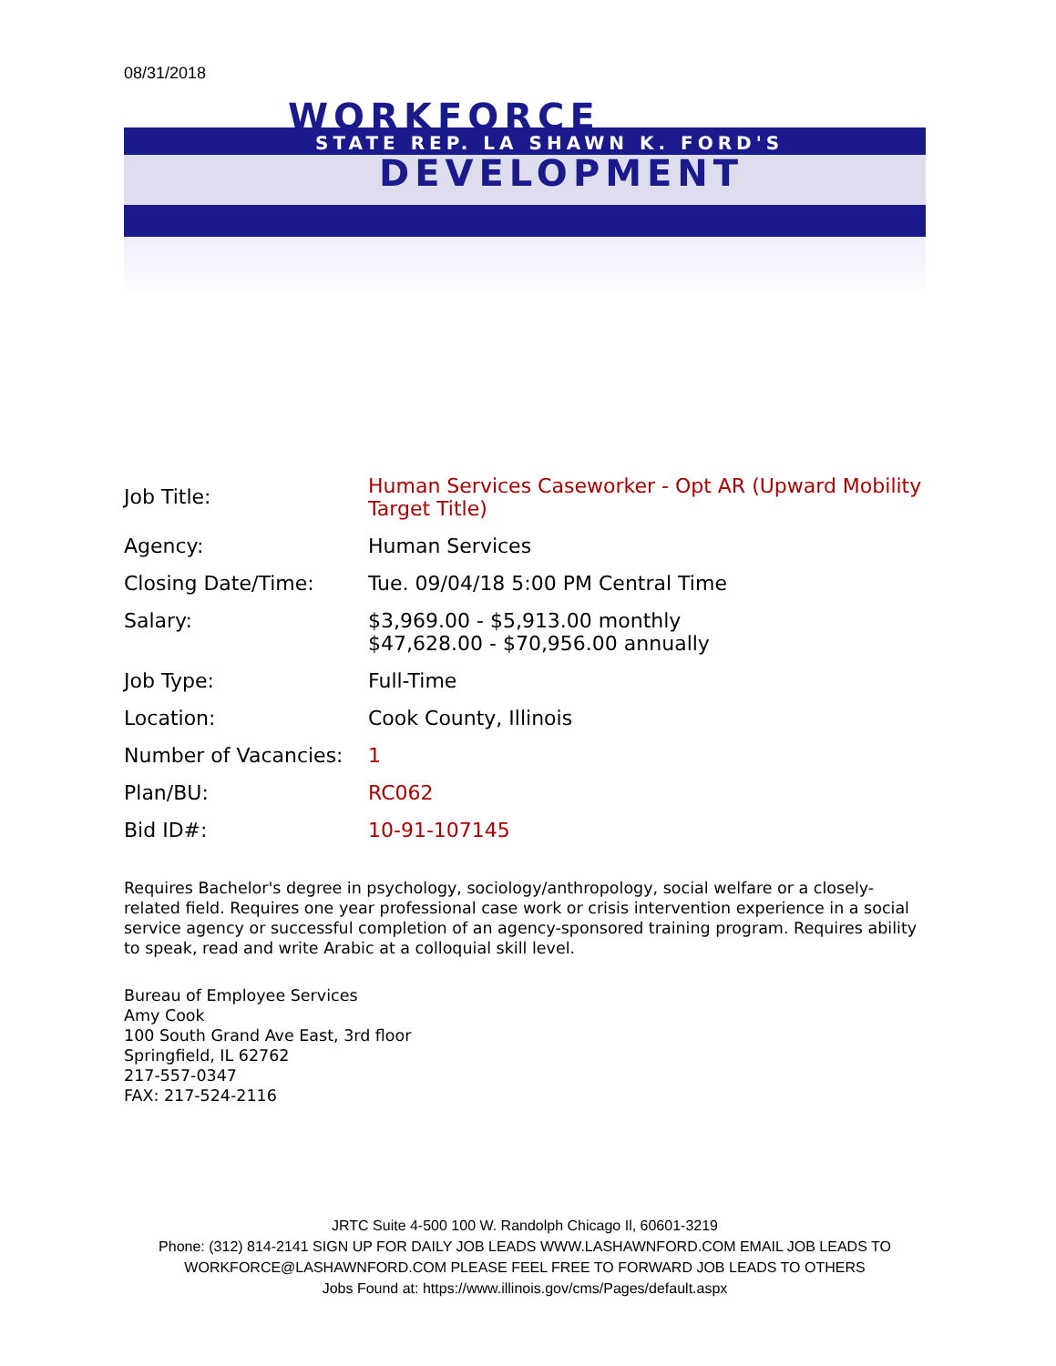08/31/2018
WORKFORCE
STATE REP. LA SHAWN K. FORD'S
DEVELOPMENT
| Job Title: | Human Services Caseworker - Opt AR (Upward Mobility Target Title) |
| Agency: | Human Services |
| Closing Date/Time: | Tue. 09/04/18 5:00 PM Central Time |
| Salary: | $3,969.00 - $5,913.00 monthly $47,628.00 - $70,956.00 annually |
| Job Type: | Full-Time |
| Location: | Cook County, Illinois |
| Number of Vacancies: | 1 |
| Plan/BU: | RC062 |
| Bid ID#: | 10-91-107145 |
Requires Bachelor's degree in psychology, sociology/anthropology, social welfare or a closely-related field. Requires one year professional case work or crisis intervention experience in a social service agency or successful completion of an agency-sponsored training program. Requires ability to speak, read and write Arabic at a colloquial skill level.
Bureau of Employee Services
Amy Cook
100 South Grand Ave East, 3rd floor
Springfield, IL 62762
217-557-0347
FAX: 217-524-2116
JRTC Suite 4-500 100 W. Randolph Chicago Il, 60601-3219
Phone: (312) 814-2141 SIGN UP FOR DAILY JOB LEADS WWW.LASHAWNFORD.COM EMAIL JOB LEADS TO WORKFORCE@LASHAWNFORD.COM PLEASE FEEL FREE TO FORWARD JOB LEADS TO OTHERS
Jobs Found at: https://www.illinois.gov/cms/Pages/default.aspx